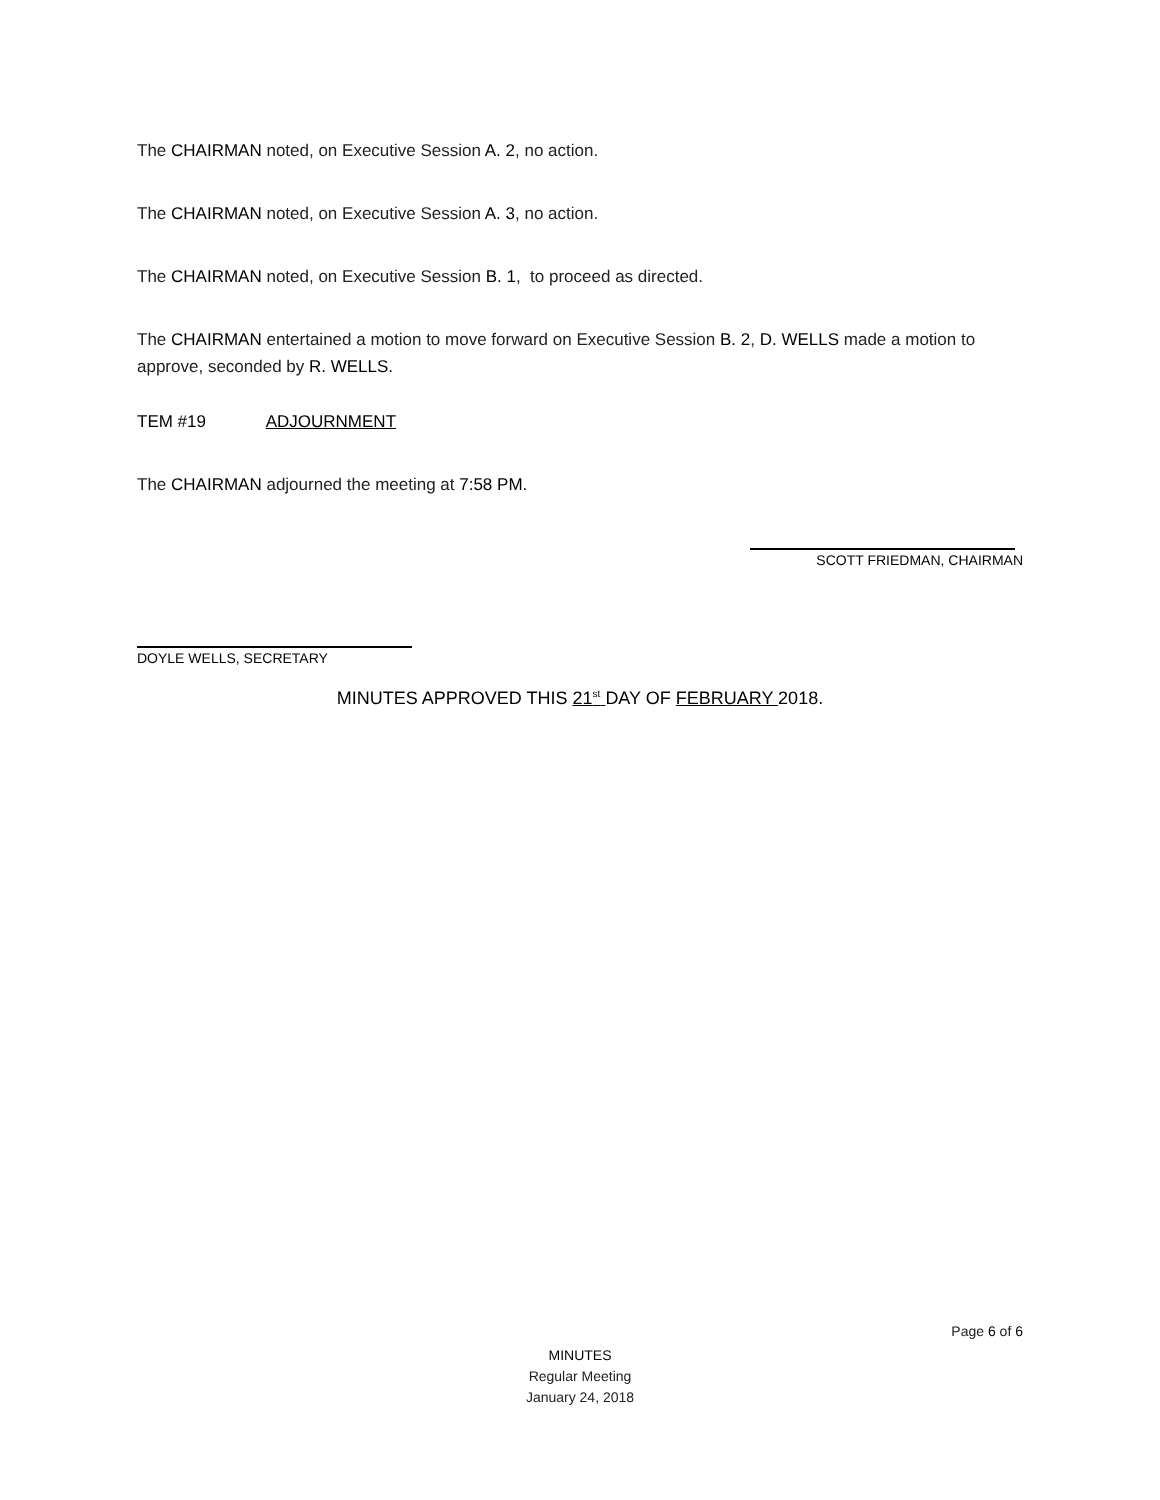The CHAIRMAN noted, on Executive Session A. 2, no action.
The CHAIRMAN noted, on Executive Session A. 3, no action.
The CHAIRMAN noted, on Executive Session B. 1, to proceed as directed.
The CHAIRMAN entertained a motion to move forward on Executive Session B. 2, D. WELLS made a motion to approve, seconded by R. WELLS.
TEM #19 ADJOURNMENT
The CHAIRMAN adjourned the meeting at 7:58 PM.
SCOTT FRIEDMAN, CHAIRMAN
DOYLE WELLS, SECRETARY
MINUTES APPROVED THIS 21<sup>st</sup> DAY OF FEBRUARY 2018.
Page 6 of 6
MINUTES
Regular Meeting
January 24, 2018